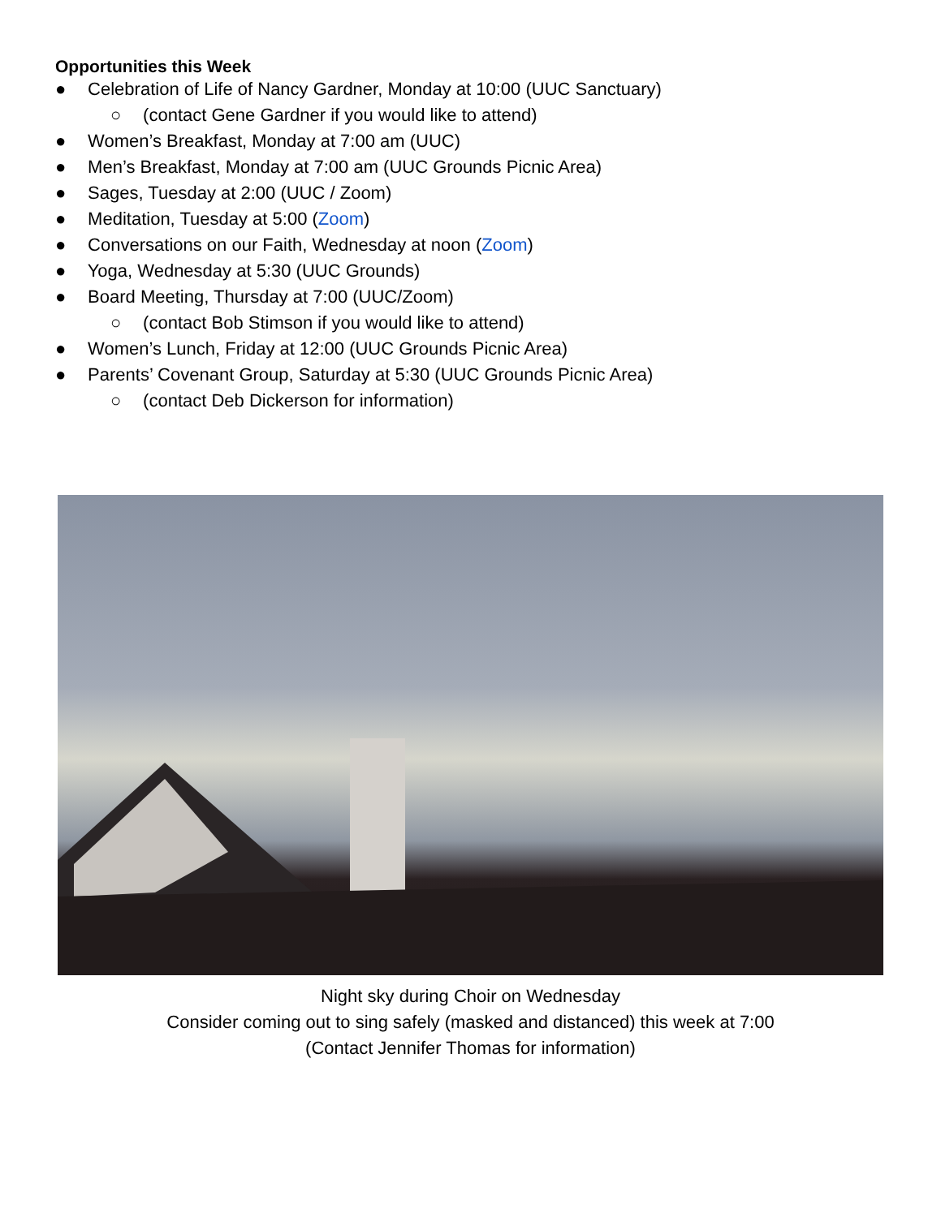Opportunities this Week
● Celebration of Life of Nancy Gardner, Monday at 10:00 (UUC Sanctuary)
○ (contact Gene Gardner if you would like to attend)
● Women’s Breakfast, Monday at 7:00 am (UUC)
● Men’s Breakfast, Monday at 7:00 am (UUC Grounds Picnic Area)
● Sages, Tuesday at 2:00 (UUC / Zoom)
● Meditation, Tuesday at 5:00 (Zoom)
● Conversations on our Faith, Wednesday at noon (Zoom)
● Yoga, Wednesday at 5:30 (UUC Grounds)
● Board Meeting, Thursday at 7:00 (UUC/Zoom)
○ (contact Bob Stimson if you would like to attend)
● Women’s Lunch, Friday at 12:00 (UUC Grounds Picnic Area)
● Parents’ Covenant Group, Saturday at 5:30 (UUC Grounds Picnic Area)
○ (contact Deb Dickerson for information)
Night sky during Choir on Wednesday
Consider coming out to sing safely (masked and distanced) this week at 7:00
(Contact Jennifer Thomas for information)